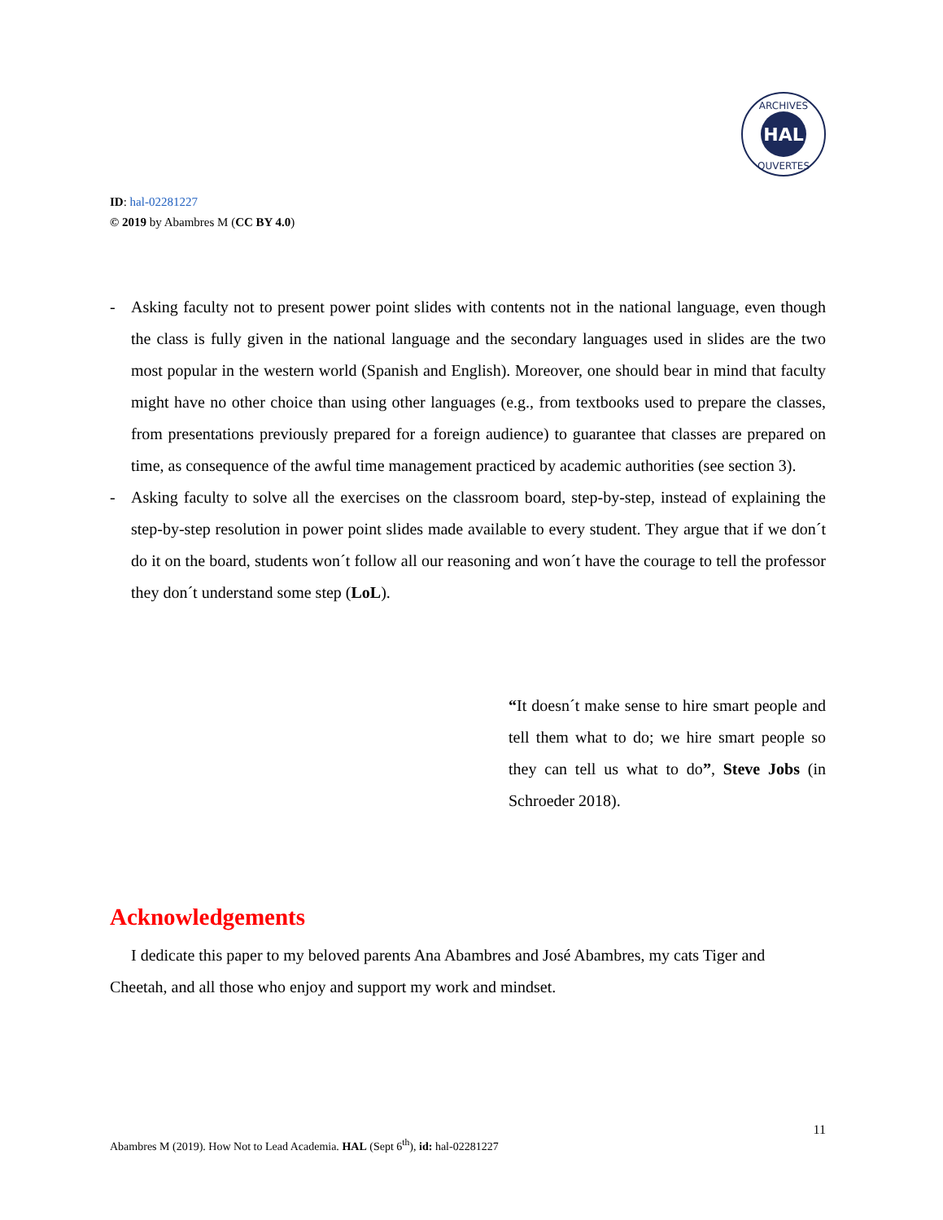HAL
ARCHIVES
OUVERTES
ID: hal-02281227
© 2019 by Abambres M (CC BY 4.0)
- Asking faculty not to present power point slides with contents not in the national language, even though the class is fully given in the national language and the secondary languages used in slides are the two most popular in the western world (Spanish and English). Moreover, one should bear in mind that faculty might have no other choice than using other languages (e.g., from textbooks used to prepare the classes, from presentations previously prepared for a foreign audience) to guarantee that classes are prepared on time, as consequence of the awful time management practiced by academic authorities (see section 3).
- Asking faculty to solve all the exercises on the classroom board, step-by-step, instead of explaining the step-by-step resolution in power point slides made available to every student. They argue that if we don´t do it on the board, students won´t follow all our reasoning and won´t have the courage to tell the professor they don´t understand some step (LoL).
“It doesn´t make sense to hire smart people and tell them what to do; we hire smart people so they can tell us what to do”, Steve Jobs (in Schroeder 2018).
Acknowledgements
I dedicate this paper to my beloved parents Ana Abambres and José Abambres, my cats Tiger and Cheetah, and all those who enjoy and support my work and mindset.
11
Abambres M (2019). How Not to Lead Academia. HAL (Sept 6<sup>th</sup>), id: hal-02281227